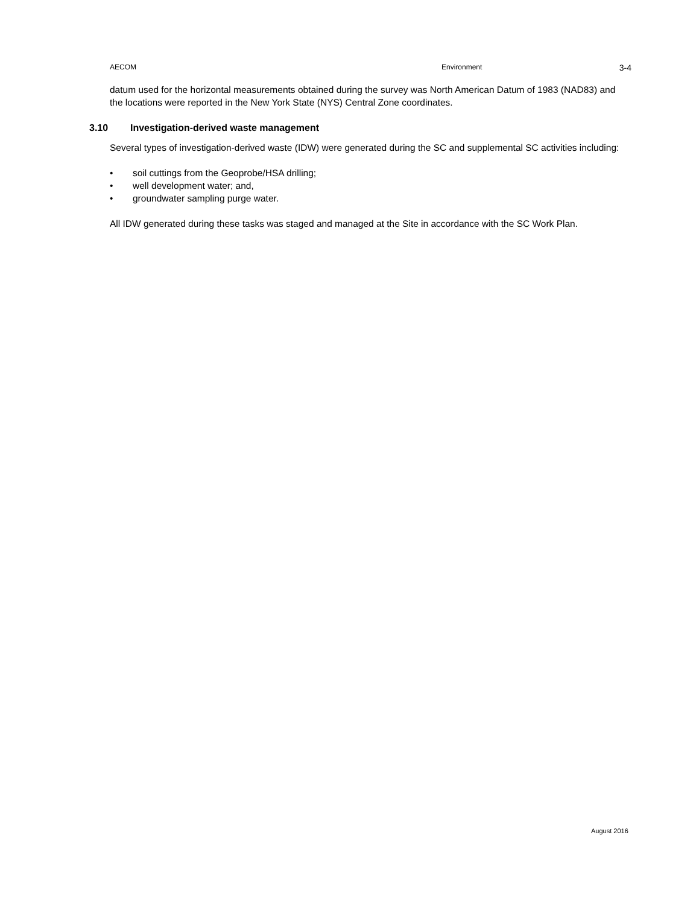AECOM Environment 3-4
datum used for the horizontal measurements obtained during the survey was North American Datum of 1983 (NAD83) and the locations were reported in the New York State (NYS) Central Zone coordinates.
3.10 Investigation-derived waste management
Several types of investigation-derived waste (IDW) were generated during the SC and supplemental SC activities including:
• soil cuttings from the Geoprobe/HSA drilling;
• well development water; and,
• groundwater sampling purge water.
All IDW generated during these tasks was staged and managed at the Site in accordance with the SC Work Plan.
August 2016